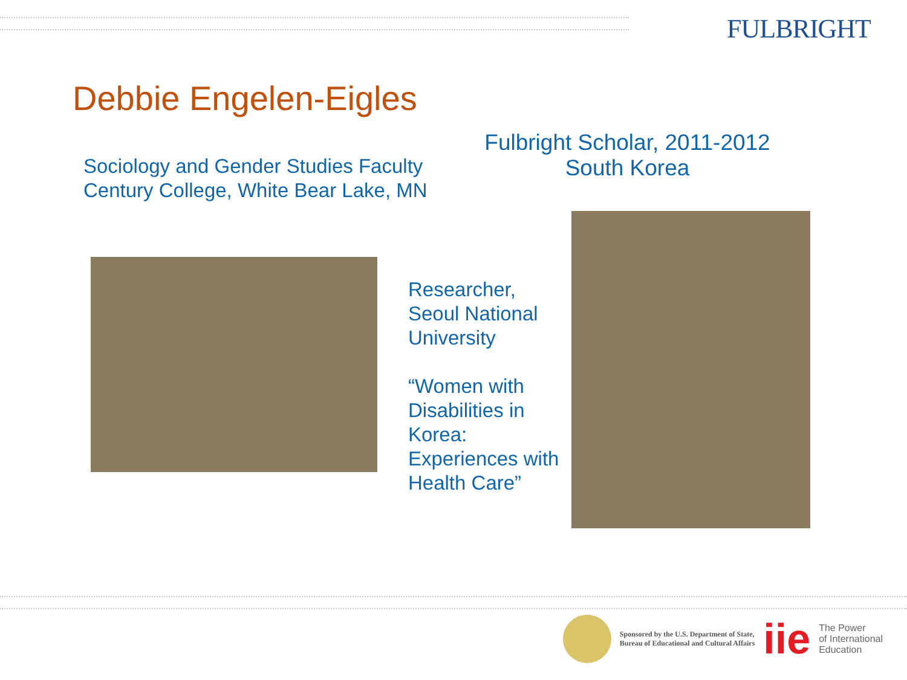FULBRIGHT
Debbie Engelen-Eigles
Sociology and Gender Studies Faculty
Century College, White Bear Lake, MN
Fulbright Scholar, 2011-2012
South Korea
Researcher, Seoul National University
“Women with Disabilities in Korea: Experiences with Health Care”
Sponsored by the U.S. Department of State,
Bureau of Educational and Cultural Affairs
iie
The Power
of International
Education